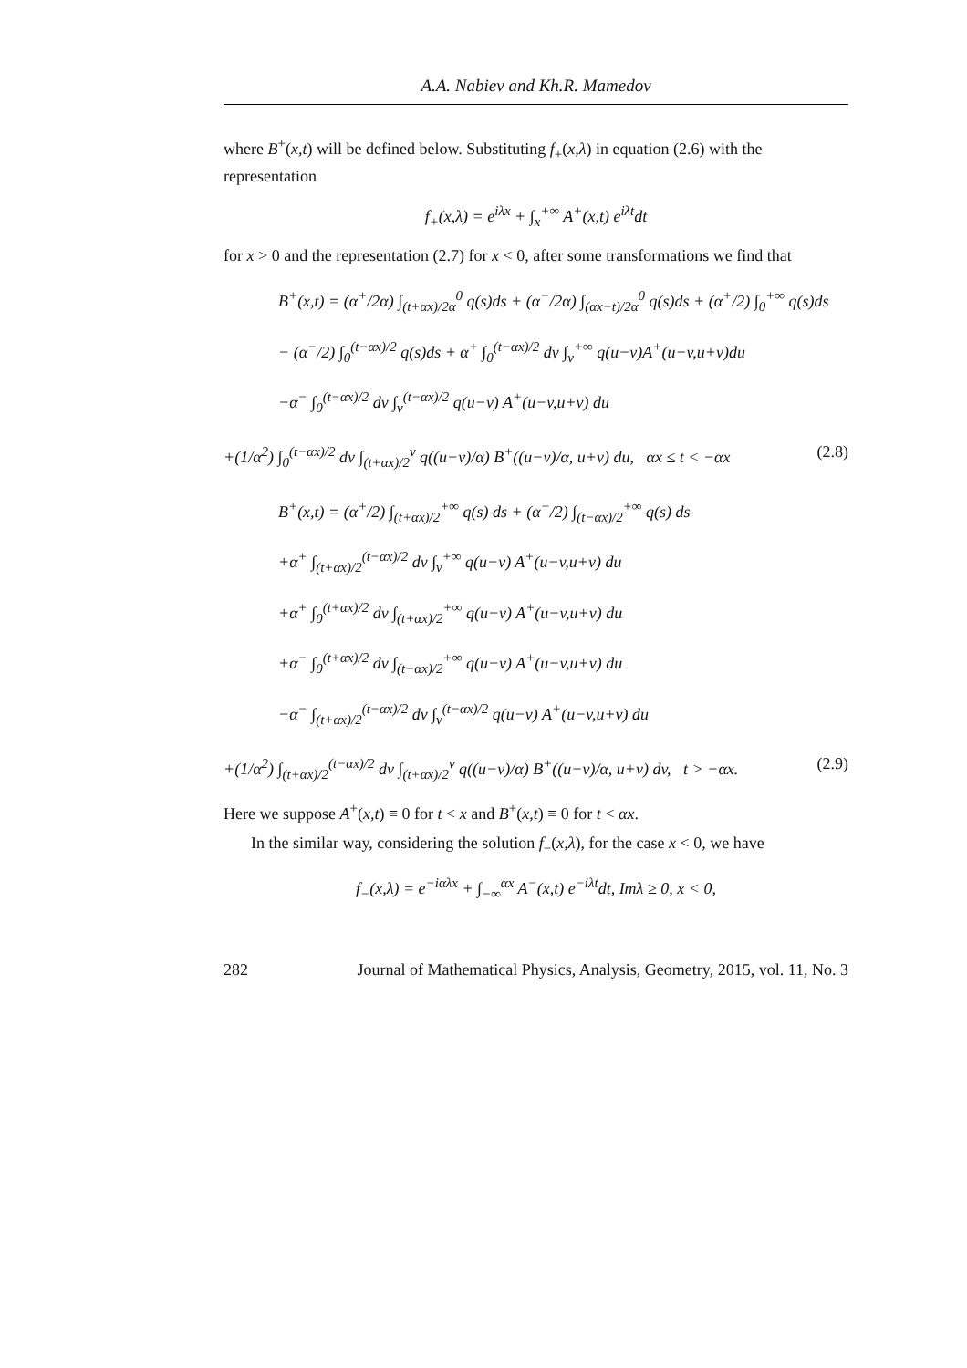A.A. Nabiev and Kh.R. Mamedov
where B<sup>+</sup>(x,t) will be defined below. Substituting f<sub>+</sub>(x,λ) in equation (2.6) with the representation
f<sub>+</sub>(x,λ) = e<sup>iλx</sup> + ∫<sub>x</sub><sup>+∞</sup> A<sup>+</sup>(x,t) e<sup>iλt</sup>dt
for x > 0 and the representation (2.7) for x < 0, after some transformations we find that
B<sup>+</sup>(x,t) = (α<sup>+</sup>/2α) ∫<sub>(t+αx)/2α</sub><sup>0</sup> q(s)ds + (α<sup>−</sup>/2α) ∫<sub>(αx−t)/2α</sub><sup>0</sup> q(s)ds + (α<sup>+</sup>/2) ∫<sub>0</sub><sup>+∞</sup> q(s)ds
− (α<sup>−</sup>/2) ∫<sub>0</sub><sup>(t−αx)/2</sup> q(s)ds + α<sup>+</sup> ∫<sub>0</sub><sup>(t−αx)/2</sup> dv ∫<sub>v</sub><sup>+∞</sup> q(u−v)A<sup>+</sup>(u−v,u+v)du
−α<sup>−</sup> ∫<sub>0</sub><sup>(t−αx)/2</sup> dv ∫<sub>v</sub><sup>(t−αx)/2</sup> q(u−v) A<sup>+</sup>(u−v,u+v) du
+(1/α<sup>2</sup>) ∫<sub>0</sub><sup>(t−αx)/2</sup> dv ∫<sub>(t+αx)/2</sub><sup>v</sup> q((u−v)/α) B<sup>+</sup>((u−v)/α, u+v) du, αx ≤ t < −αx (2.8)
B<sup>+</sup>(x,t) = (α<sup>+</sup>/2) ∫<sub>(t+αx)/2</sub><sup>+∞</sup> q(s) ds + (α<sup>−</sup>/2) ∫<sub>(t−αx)/2</sub><sup>+∞</sup> q(s) ds
+α<sup>+</sup> ∫<sub>(t+αx)/2</sub><sup>(t−αx)/2</sup> dv ∫<sub>v</sub><sup>+∞</sup> q(u−v) A<sup>+</sup>(u−v,u+v) du
+α<sup>+</sup> ∫<sub>0</sub><sup>(t+αx)/2</sup> dv ∫<sub>(t+αx)/2</sub><sup>+∞</sup> q(u−v) A<sup>+</sup>(u−v,u+v) du
+α<sup>−</sup> ∫<sub>0</sub><sup>(t+αx)/2</sup> dv ∫<sub>(t−αx)/2</sub><sup>+∞</sup> q(u−v) A<sup>+</sup>(u−v,u+v) du
−α<sup>−</sup> ∫<sub>(t+αx)/2</sub><sup>(t−αx)/2</sup> dv ∫<sub>v</sub><sup>(t−αx)/2</sup> q(u−v) A<sup>+</sup>(u−v,u+v) du
+(1/α<sup>2</sup>) ∫<sub>(t+αx)/2</sub><sup>(t−αx)/2</sup> dv ∫<sub>(t+αx)/2</sub><sup>v</sup> q((u−v)/α) B<sup>+</sup>((u−v)/α, u+v) dv, t > −αx. (2.9)
Here we suppose A<sup>+</sup>(x,t) ≡ 0 for t < x and B<sup>+</sup>(x,t) ≡ 0 for t < αx.
In the similar way, considering the solution f<sub>−</sub>(x,λ), for the case x < 0, we have
f<sub>−</sub>(x,λ) = e<sup>−iαλx</sup> + ∫<sub>−∞</sub><sup>αx</sup> A<sup>−</sup>(x,t) e<sup>−iλt</sup>dt, Imλ ≥ 0, x < 0,
282 Journal of Mathematical Physics, Analysis, Geometry, 2015, vol. 11, No. 3